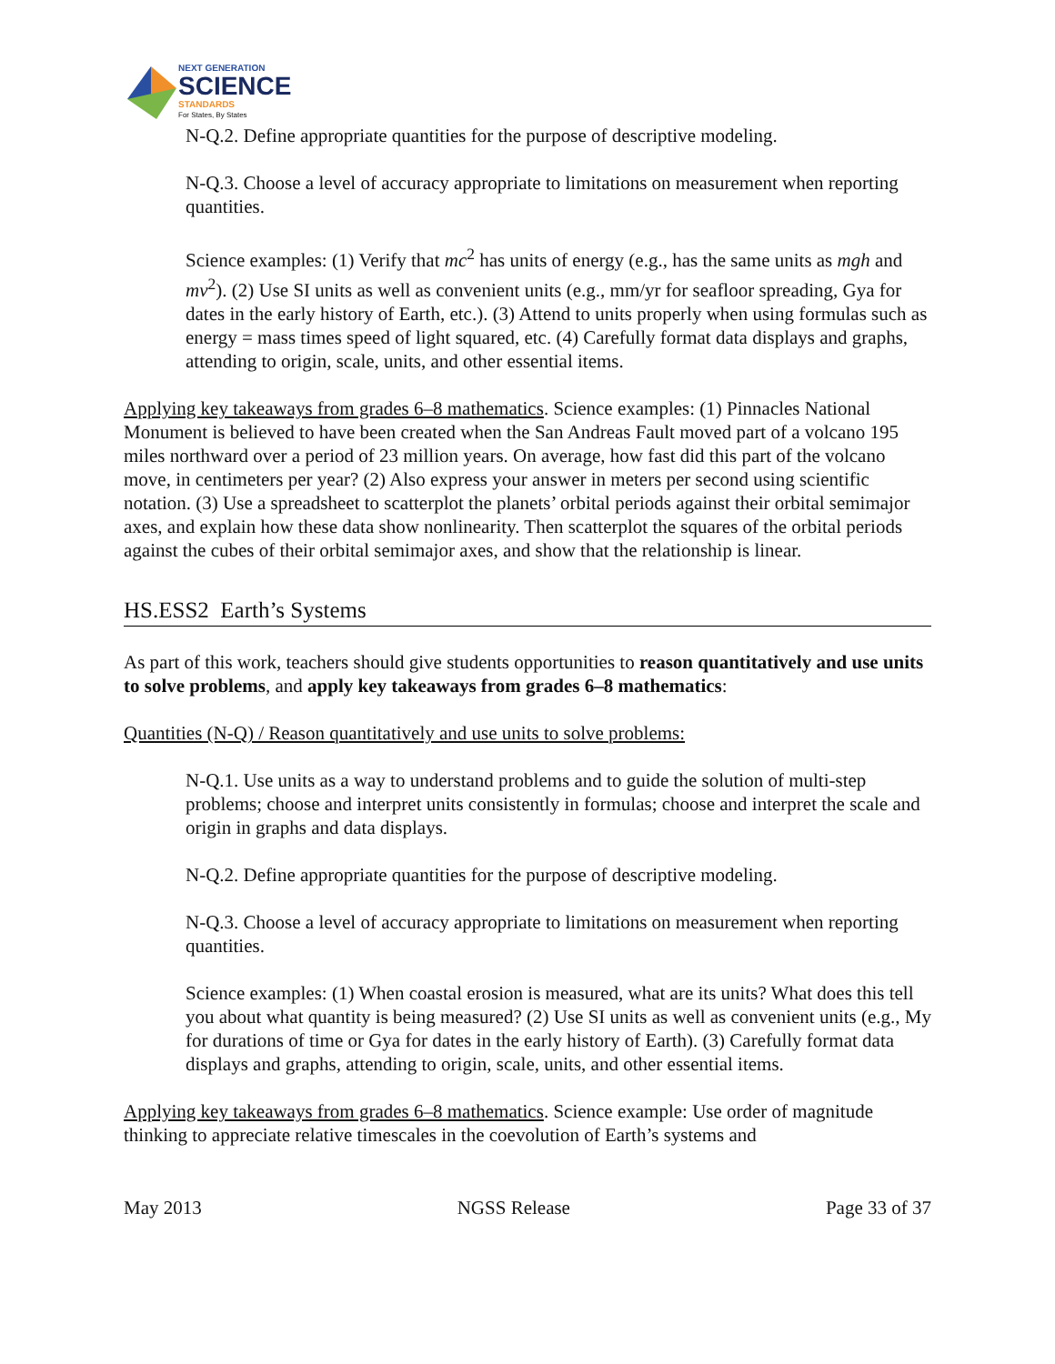NEXT GENERATION
SCIENCE
STANDARDS
For States, By States
N-Q.2. Define appropriate quantities for the purpose of descriptive modeling.
N-Q.3. Choose a level of accuracy appropriate to limitations on measurement when reporting quantities.
Science examples: (1) Verify that mc<sup>2</sup> has units of energy (e.g., has the same units as mgh and mv<sup>2</sup>). (2) Use SI units as well as convenient units (e.g., mm/yr for seafloor spreading, Gya for dates in the early history of Earth, etc.). (3) Attend to units properly when using formulas such as energy = mass times speed of light squared, etc. (4) Carefully format data displays and graphs, attending to origin, scale, units, and other essential items.
Applying key takeaways from grades 6–8 mathematics. Science examples: (1) Pinnacles National Monument is believed to have been created when the San Andreas Fault moved part of a volcano 195 miles northward over a period of 23 million years. On average, how fast did this part of the volcano move, in centimeters per year? (2) Also express your answer in meters per second using scientific notation. (3) Use a spreadsheet to scatterplot the planets’ orbital periods against their orbital semimajor axes, and explain how these data show nonlinearity. Then scatterplot the squares of the orbital periods against the cubes of their orbital semimajor axes, and show that the relationship is linear.
HS.ESS2 Earth’s Systems
As part of this work, teachers should give students opportunities to reason quantitatively and use units to solve problems, and apply key takeaways from grades 6–8 mathematics:
Quantities (N-Q) / Reason quantitatively and use units to solve problems:
N-Q.1. Use units as a way to understand problems and to guide the solution of multi-step problems; choose and interpret units consistently in formulas; choose and interpret the scale and origin in graphs and data displays.
N-Q.2. Define appropriate quantities for the purpose of descriptive modeling.
N-Q.3. Choose a level of accuracy appropriate to limitations on measurement when reporting quantities.
Science examples: (1) When coastal erosion is measured, what are its units? What does this tell you about what quantity is being measured? (2) Use SI units as well as convenient units (e.g., My for durations of time or Gya for dates in the early history of Earth). (3) Carefully format data displays and graphs, attending to origin, scale, units, and other essential items.
Applying key takeaways from grades 6–8 mathematics. Science example: Use order of magnitude thinking to appreciate relative timescales in the coevolution of Earth’s systems and
May 2013 NGSS Release Page 33 of 37